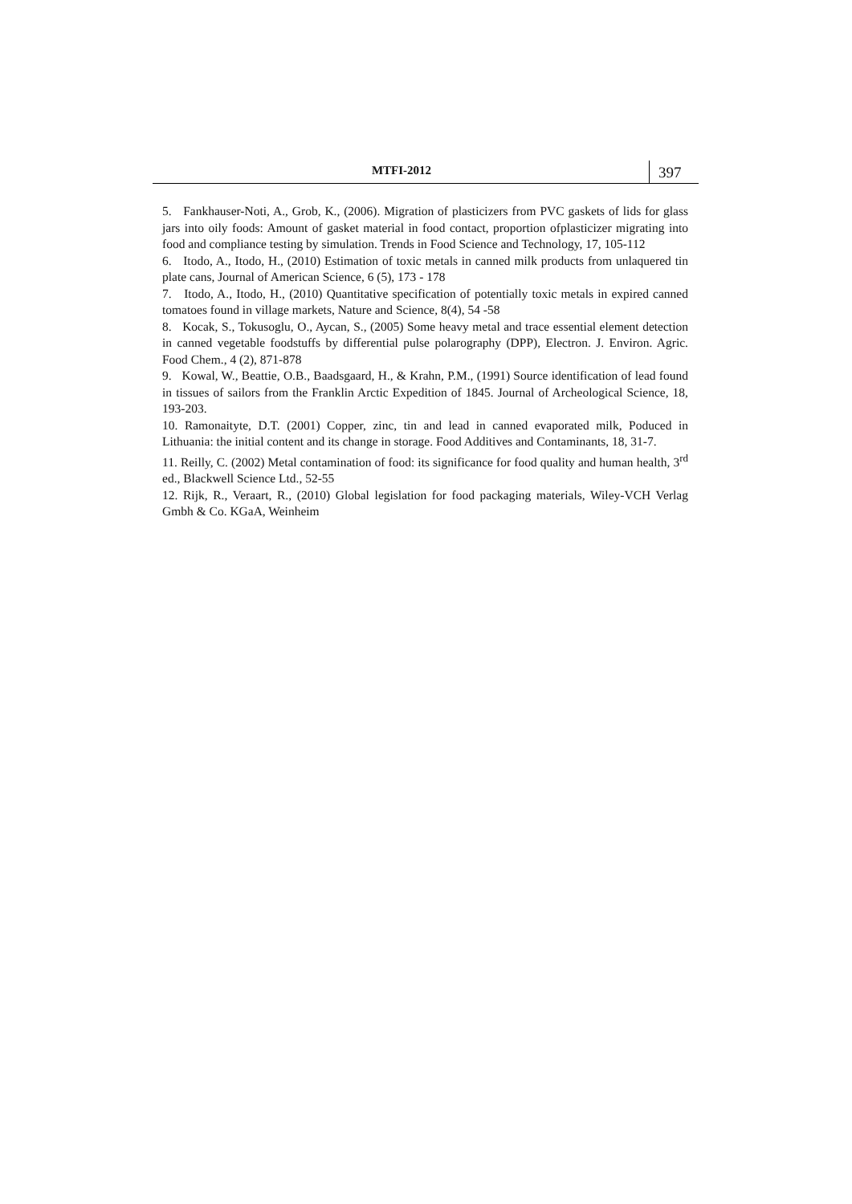MTFI-2012 397
5. Fankhauser-Noti, A., Grob, K., (2006). Migration of plasticizers from PVC gaskets of lids for glass jars into oily foods: Amount of gasket material in food contact, proportion ofplasticizer migrating into food and compliance testing by simulation. Trends in Food Science and Technology, 17, 105-112
6. Itodo, A., Itodo, H., (2010) Estimation of toxic metals in canned milk products from unlaquered tin plate cans, Journal of American Science, 6 (5), 173 - 178
7. Itodo, A., Itodo, H., (2010) Quantitative specification of potentially toxic metals in expired canned tomatoes found in village markets, Nature and Science, 8(4), 54 -58
8. Kocak, S., Tokusoglu, O., Aycan, S., (2005) Some heavy metal and trace essential element detection in canned vegetable foodstuffs by differential pulse polarography (DPP), Electron. J. Environ. Agric. Food Chem., 4 (2), 871-878
9. Kowal, W., Beattie, O.B., Baadsgaard, H., & Krahn, P.M., (1991) Source identification of lead found in tissues of sailors from the Franklin Arctic Expedition of 1845. Journal of Archeological Science, 18, 193-203.
10. Ramonaityte, D.T. (2001) Copper, zinc, tin and lead in canned evaporated milk, Poduced in Lithuania: the initial content and its change in storage. Food Additives and Contaminants, 18, 31-7.
11. Reilly, C. (2002) Metal contamination of food: its significance for food quality and human health, 3<sup>rd</sup> ed., Blackwell Science Ltd., 52-55
12. Rijk, R., Veraart, R., (2010) Global legislation for food packaging materials, Wiley-VCH Verlag Gmbh & Co. KGaA, Weinheim